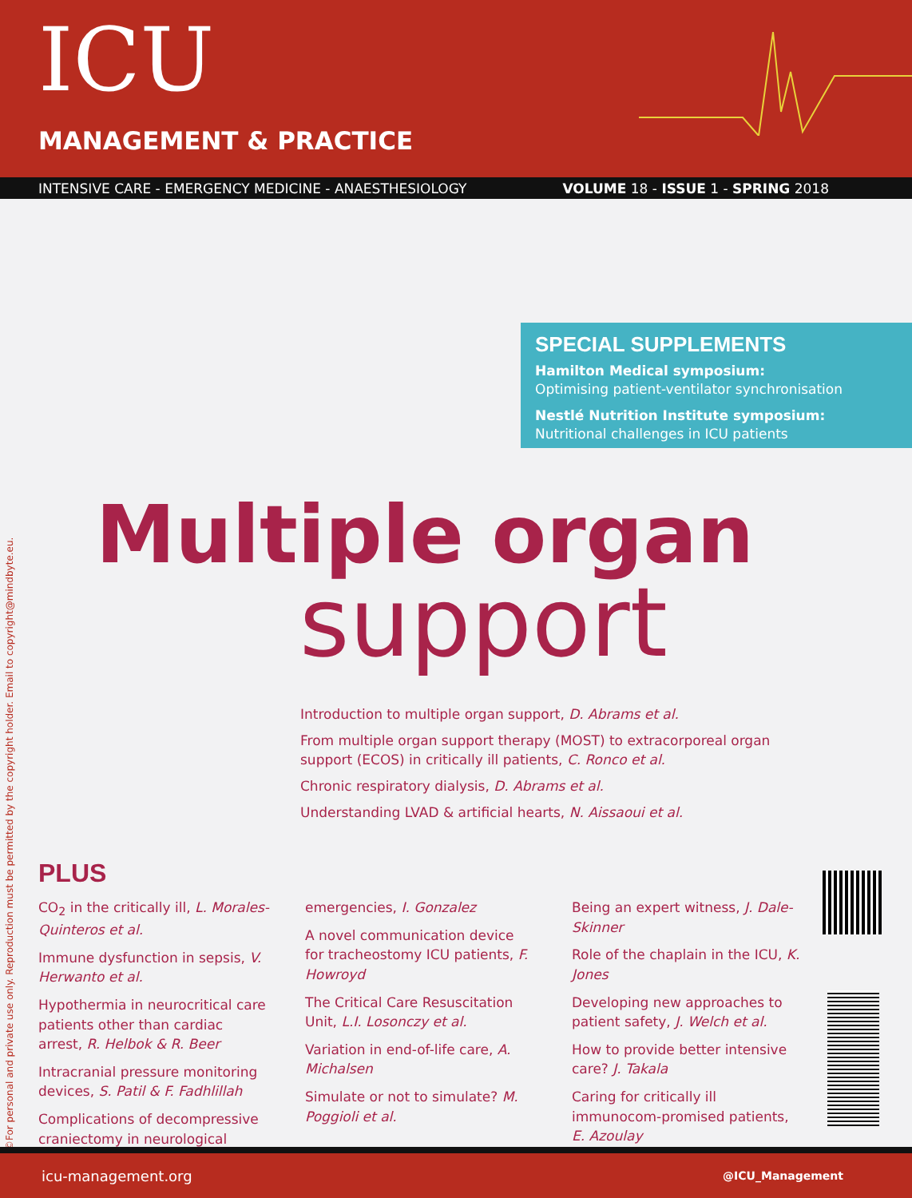ICU
MANAGEMENT & PRACTICE
INTENSIVE CARE - EMERGENCY MEDICINE - ANAESTHESIOLOGY VOLUME 18 - ISSUE 1 - SPRING 2018
SPECIAL SUPPLEMENTS
Hamilton Medical symposium:
Optimising patient-ventilator synchronisation
Nestlé Nutrition Institute symposium:
Nutritional challenges in ICU patients
Multiple organ
support
Introduction to multiple organ support, D. Abrams et al.
From multiple organ support therapy (MOST) to extracorporeal organ support (ECOS) in critically ill patients, C. Ronco et al.
Chronic respiratory dialysis, D. Abrams et al.
Understanding LVAD & artificial hearts, N. Aissaoui et al.
PLUS
CO<sub>2</sub> in the critically ill, L. Morales-Quinteros et al.
Immune dysfunction in sepsis, V. Herwanto et al.
Hypothermia in neurocritical care patients other than cardiac arrest, R. Helbok & R. Beer
Intracranial pressure monitoring devices, S. Patil & F. Fadhlillah
Complications of decompressive craniectomy in neurological
emergencies, I. Gonzalez
A novel communication device for tracheostomy ICU patients, F. Howroyd
The Critical Care Resuscitation Unit, L.I. Losonczy et al.
Variation in end-of-life care, A. Michalsen
Simulate or not to simulate? M. Poggioli et al.
Being an expert witness, J. Dale-Skinner
Role of the chaplain in the ICU, K. Jones
Developing new approaches to patient safety, J. Welch et al.
How to provide better intensive care? J. Takala
Caring for critically ill immunocom-promised patients, E. Azoulay
©For personal and private use only. Reproduction must be permitted by the copyright holder. Email to copyright@mindbyte.eu.
icu-management.org @ICU_Management